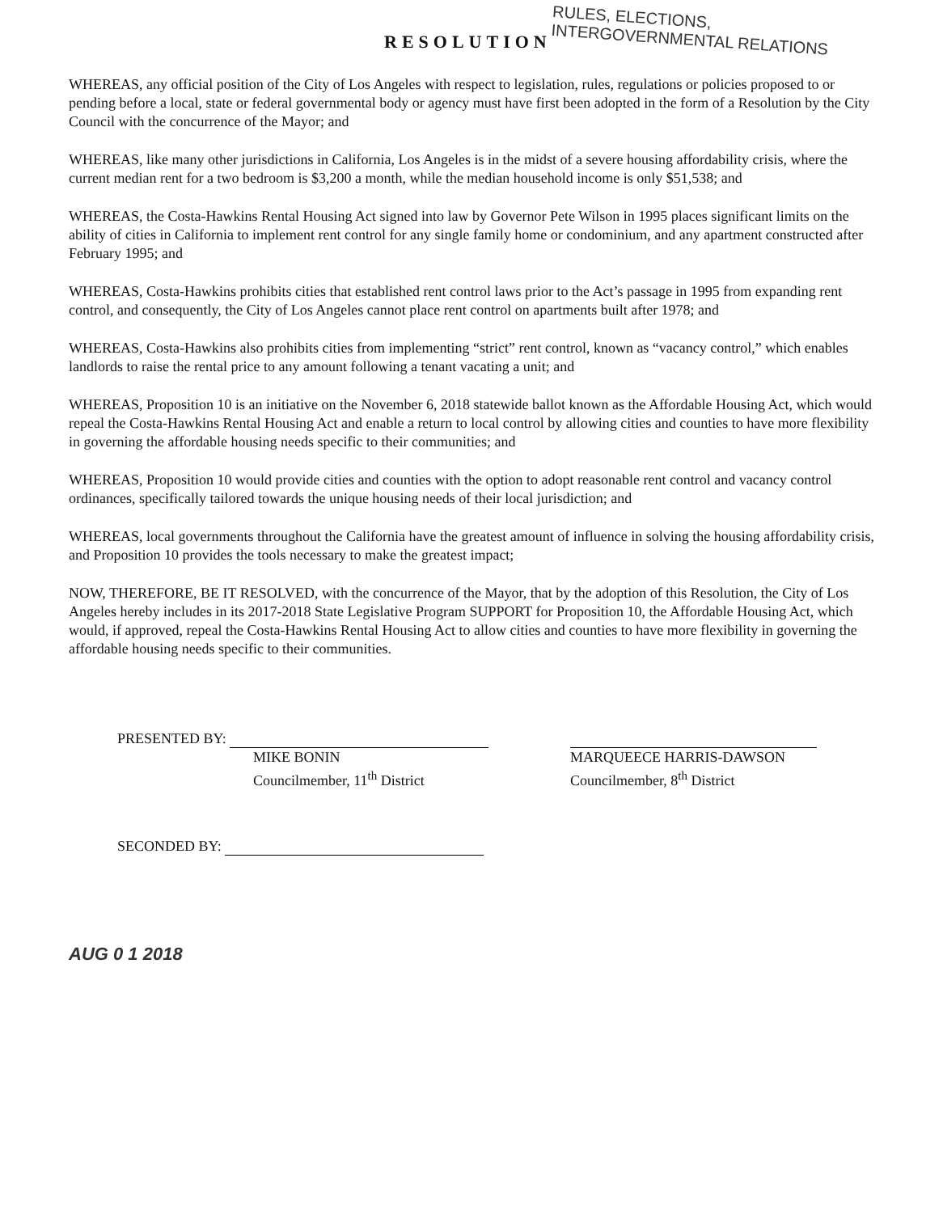RESOLUTION
RULES, ELECTIONS, INTERGOVERNMENTAL RELATIONS
WHEREAS, any official position of the City of Los Angeles with respect to legislation, rules, regulations or policies proposed to or pending before a local, state or federal governmental body or agency must have first been adopted in the form of a Resolution by the City Council with the concurrence of the Mayor; and
WHEREAS, like many other jurisdictions in California, Los Angeles is in the midst of a severe housing affordability crisis, where the current median rent for a two bedroom is $3,200 a month, while the median household income is only $51,538; and
WHEREAS, the Costa-Hawkins Rental Housing Act signed into law by Governor Pete Wilson in 1995 places significant limits on the ability of cities in California to implement rent control for any single family home or condominium, and any apartment constructed after February 1995; and
WHEREAS, Costa-Hawkins prohibits cities that established rent control laws prior to the Act’s passage in 1995 from expanding rent control, and consequently, the City of Los Angeles cannot place rent control on apartments built after 1978; and
WHEREAS, Costa-Hawkins also prohibits cities from implementing “strict” rent control, known as “vacancy control,” which enables landlords to raise the rental price to any amount following a tenant vacating a unit; and
WHEREAS, Proposition 10 is an initiative on the November 6, 2018 statewide ballot known as the Affordable Housing Act, which would repeal the Costa-Hawkins Rental Housing Act and enable a return to local control by allowing cities and counties to have more flexibility in governing the affordable housing needs specific to their communities; and
WHEREAS, Proposition 10 would provide cities and counties with the option to adopt reasonable rent control and vacancy control ordinances, specifically tailored towards the unique housing needs of their local jurisdiction; and
WHEREAS, local governments throughout the California have the greatest amount of influence in solving the housing affordability crisis, and Proposition 10 provides the tools necessary to make the greatest impact;
NOW, THEREFORE, BE IT RESOLVED, with the concurrence of the Mayor, that by the adoption of this Resolution, the City of Los Angeles hereby includes in its 2017-2018 State Legislative Program SUPPORT for Proposition 10, the Affordable Housing Act, which would, if approved, repeal the Costa-Hawkins Rental Housing Act to allow cities and counties to have more flexibility in governing the affordable housing needs specific to their communities.
PRESENTED BY:
MIKE BONIN
Councilmember, 11<sup>th</sup> District
MARQUEECE HARRIS-DAWSON
Councilmember, 8<sup>th</sup> District
SECONDED BY:
AUG 0 1 2018